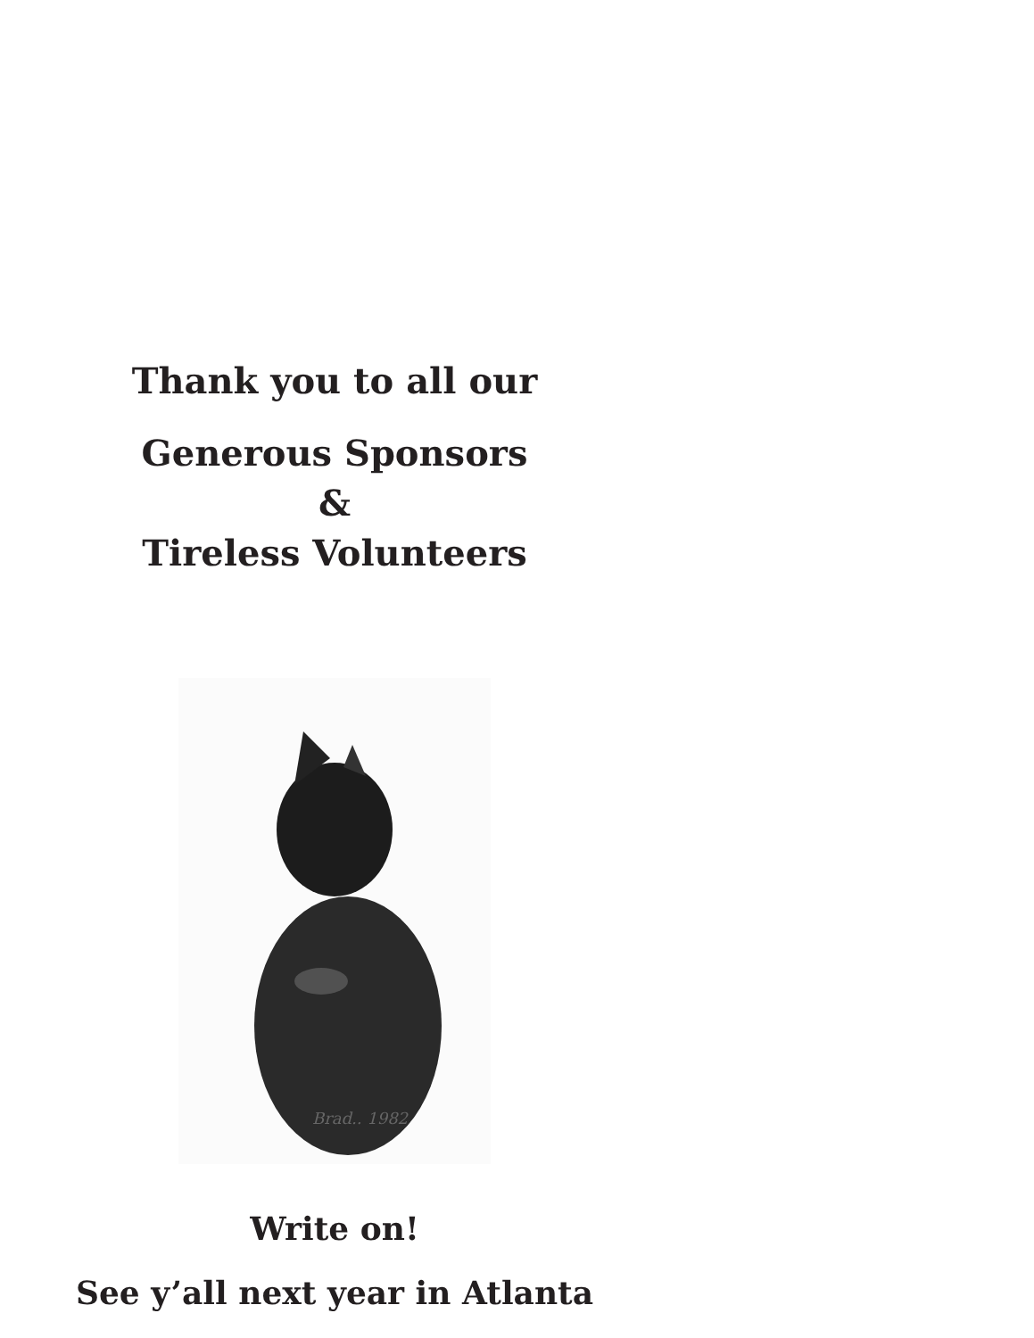Thank you to all our
Generous Sponsors
&
Tireless Volunteers
Brad.. 1982
Write on!
See y’all next year in Atlanta